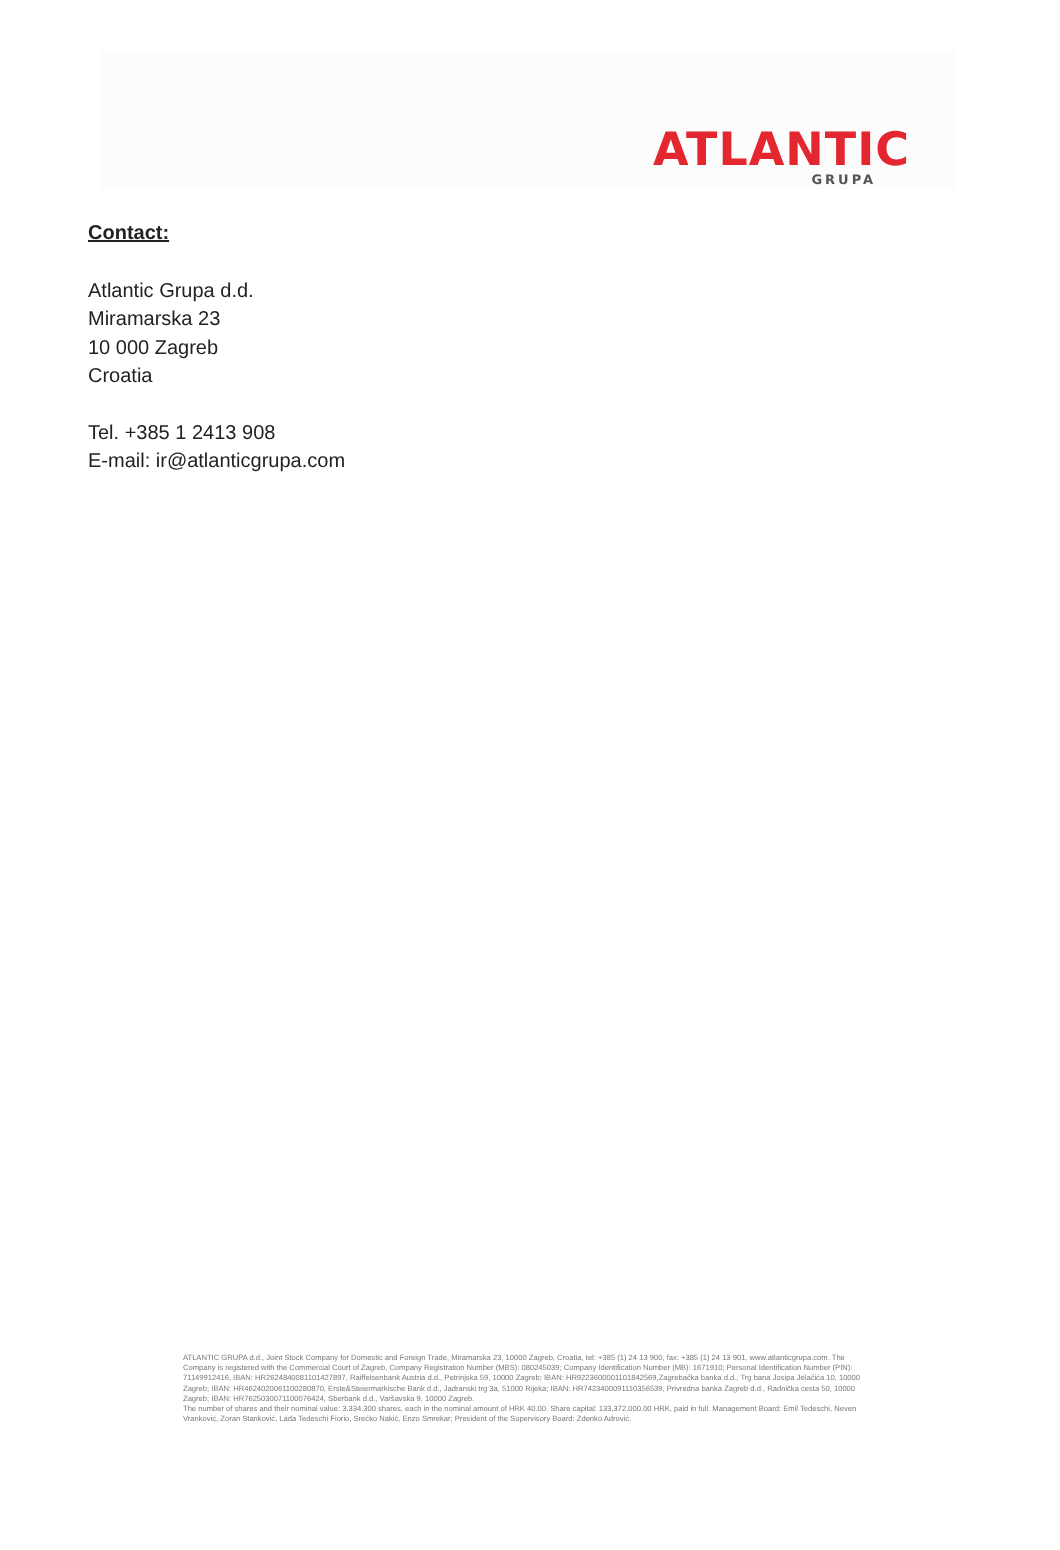ATLANTIC
GRUPA
Contact:
Atlantic Grupa d.d.
Miramarska 23
10 000 Zagreb
Croatia
Tel. +385 1 2413 908
E-mail: ir@atlanticgrupa.com
ATLANTIC GRUPA d.d., Joint Stock Company for Domestic and Foreign Trade, Miramarska 23, 10000 Zagreb, Croatia, tel: +385 (1) 24 13 900, fax: +385 (1) 24 13 901, www.atlanticgrupa.com. The Company is registered with the Commercial Court of Zagreb, Company Registration Number (MBS): 080245039; Company Identification Number (MB): 1671910; Personal Identification Number (PIN): 71149912416, IBAN: HR2624840081101427897, Raiffeisenbank Austria d.d., Petrinjska 59, 10000 Zagreb; IBAN: HR9223600001101842569,Zagrebačka banka d.d., Trg bana Josipa Jelačića 10, 10000 Zagreb; IBAN: HR4624020061100280870, Erste&Steiermarkische Bank d.d., Jadranski trg 3a, 51000 Rijeka; IBAN: HR7423400091110356539, Privredna banka Zagreb d.d., Radnička cesta 50, 10000 Zagreb; IBAN: HR7625030071100076424, Sberbank d.d., Varšavska 9, 10000 Zagreb.
The number of shares and their nominal value: 3.334.300 shares, each in the nominal amount of HRK 40.00. Share capital: 133,372,000.00 HRK, paid in full. Management Board: Emil Tedeschi, Neven Vranković, Zoran Stanković, Lada Tedeschi Fiorio, Srećko Nakić, Enzo Smrekar; President of the Supervisory Board: Zdenko Adrović.